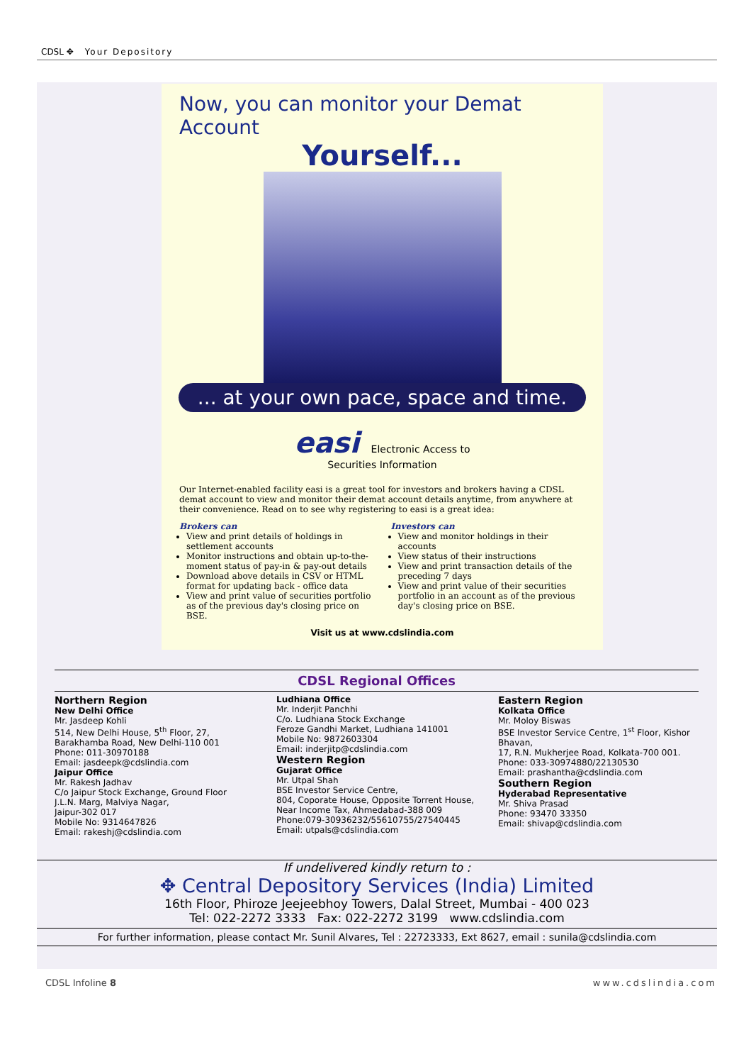CDSL ✥ Your Depository
Now, you can monitor your Demat Account
Yourself...
... at your own pace, space and time.
easi Electronic Access to
Securities Information
Our Internet-enabled facility easi is a great tool for investors and brokers having a CDSL demat account to view and monitor their demat account details anytime, from anywhere at their convenience. Read on to see why registering to easi is a great idea:
Brokers can
View and print details of holdings in settlement accounts
Monitor instructions and obtain up-to-the-moment status of pay-in & pay-out details
Download above details in CSV or HTML format for updating back - office data
View and print value of securities portfolio as of the previous day's closing price on BSE.
Investors can
View and monitor holdings in their accounts
View status of their instructions
View and print transaction details of the preceding 7 days
View and print value of their securities portfolio in an account as of the previous day's closing price on BSE.
Visit us at www.cdslindia.com
CDSL Regional Offices
Northern Region
New Delhi Office
Mr. Jasdeep Kohli
514, New Delhi House, 5<sup>th</sup> Floor, 27,
Barakhamba Road, New Delhi-110 001
Phone: 011-30970188
Email: jasdeepk@cdslindia.com
Jaipur Office
Mr. Rakesh Jadhav
C/o Jaipur Stock Exchange, Ground Floor
J.L.N. Marg, Malviya Nagar,
Jaipur-302 017
Mobile No: 9314647826
Email: rakeshj@cdslindia.com
Ludhiana Office
Mr. Inderjit Panchhi
C/o. Ludhiana Stock Exchange
Feroze Gandhi Market, Ludhiana 141001
Mobile No: 9872603304
Email: inderjitp@cdslindia.com
Western Region
Gujarat Office
Mr. Utpal Shah
BSE Investor Service Centre,
804, Coporate House, Opposite Torrent House,
Near Income Tax, Ahmedabad-388 009
Phone:079-30936232/55610755/27540445
Email: utpals@cdslindia.com
Eastern Region
Kolkata Office
Mr. Moloy Biswas
BSE Investor Service Centre, 1<sup>st</sup> Floor, Kishor Bhavan,
17, R.N. Mukherjee Road, Kolkata-700 001.
Phone: 033-30974880/22130530
Email: prashantha@cdslindia.com
Southern Region
Hyderabad Representative
Mr. Shiva Prasad
Phone: 93470 33350
Email: shivap@cdslindia.com
If undelivered kindly return to :
✥ Central Depository Services (India) Limited
16th Floor, Phiroze Jeejeebhoy Towers, Dalal Street, Mumbai - 400 023
Tel: 022-2272 3333 Fax: 022-2272 3199 www.cdslindia.com
For further information, please contact Mr. Sunil Alvares, Tel : 22723333, Ext 8627, email : sunila@cdslindia.com
CDSL Infoline 8 www.cdslindia.com